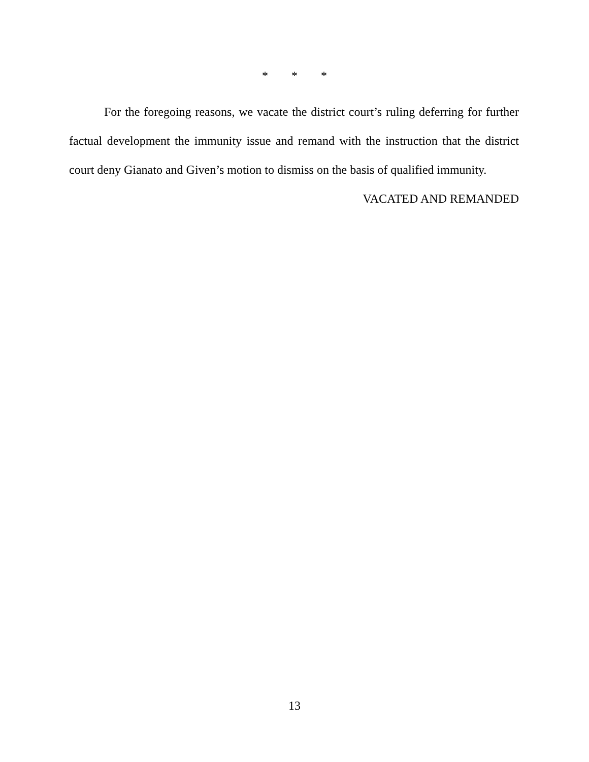* * *
For the foregoing reasons, we vacate the district court’s ruling deferring for further factual development the immunity issue and remand with the instruction that the district court deny Gianato and Given’s motion to dismiss on the basis of qualified immunity.
VACATED AND REMANDED
13